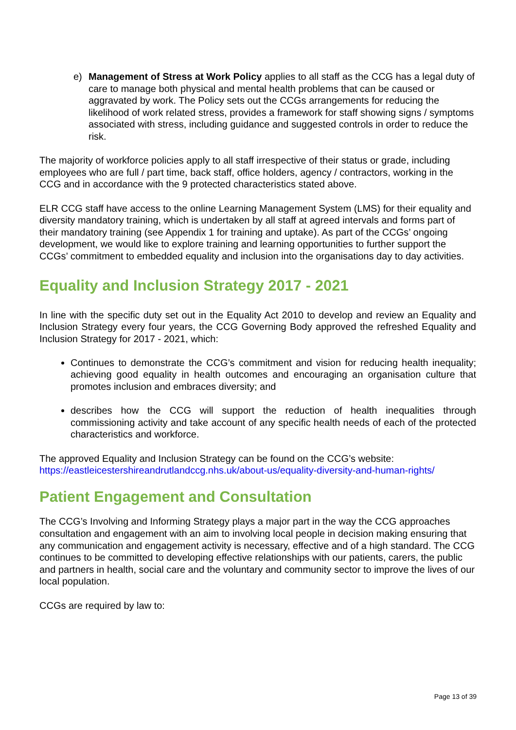e) Management of Stress at Work Policy applies to all staff as the CCG has a legal duty of care to manage both physical and mental health problems that can be caused or aggravated by work. The Policy sets out the CCGs arrangements for reducing the likelihood of work related stress, provides a framework for staff showing signs / symptoms associated with stress, including guidance and suggested controls in order to reduce the risk.
The majority of workforce policies apply to all staff irrespective of their status or grade, including employees who are full / part time, back staff, office holders, agency / contractors, working in the CCG and in accordance with the 9 protected characteristics stated above.
ELR CCG staff have access to the online Learning Management System (LMS) for their equality and diversity mandatory training, which is undertaken by all staff at agreed intervals and forms part of their mandatory training (see Appendix 1 for training and uptake). As part of the CCGs’ ongoing development, we would like to explore training and learning opportunities to further support the CCGs’ commitment to embedded equality and inclusion into the organisations day to day activities.
Equality and Inclusion Strategy 2017 - 2021
In line with the specific duty set out in the Equality Act 2010 to develop and review an Equality and Inclusion Strategy every four years, the CCG Governing Body approved the refreshed Equality and Inclusion Strategy for 2017 - 2021, which:
Continues to demonstrate the CCG’s commitment and vision for reducing health inequality; achieving good equality in health outcomes and encouraging an organisation culture that promotes inclusion and embraces diversity; and
describes how the CCG will support the reduction of health inequalities through commissioning activity and take account of any specific health needs of each of the protected characteristics and workforce.
The approved Equality and Inclusion Strategy can be found on the CCG’s website: https://eastleicestershireandrutlandccg.nhs.uk/about-us/equality-diversity-and-human-rights/
Patient Engagement and Consultation
The CCG’s Involving and Informing Strategy plays a major part in the way the CCG approaches consultation and engagement with an aim to involving local people in decision making ensuring that any communication and engagement activity is necessary, effective and of a high standard. The CCG continues to be committed to developing effective relationships with our patients, carers, the public and partners in health, social care and the voluntary and community sector to improve the lives of our local population.
CCGs are required by law to:
Page 13 of 39